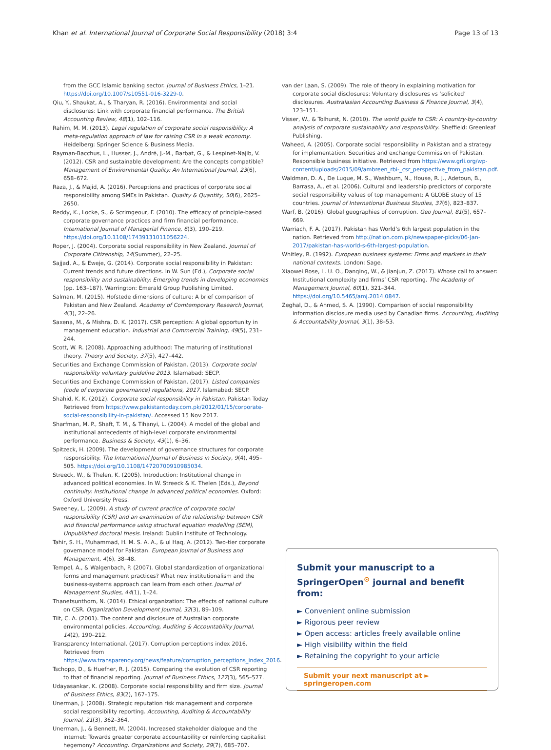Khan et al. International Journal of Corporate Social Responsibility (2018) 3:4 Page 13 of 13
from the GCC Islamic banking sector. Journal of Business Ethics, 1–21. https://doi.org/10.1007/s10551-016-3229-0.
Qiu, Y., Shaukat, A., & Tharyan, R. (2016). Environmental and social disclosures: Link with corporate financial performance. The British Accounting Review, 48(1), 102–116.
Rahim, M. M. (2013). Legal regulation of corporate social responsibility: A meta-regulation approach of law for raising CSR in a weak economy. Heidelberg: Springer Science & Business Media.
Rayman-Bacchus, L., Husser, J., André, J.-M., Barbat, G., & Lespinet-Najib, V. (2012). CSR and sustainable development: Are the concepts compatible? Management of Environmental Quality: An International Journal, 23(6), 658–672.
Raza, J., & Majid, A. (2016). Perceptions and practices of corporate social responsibility among SMEs in Pakistan. Quality & Quantity, 50(6), 2625–2650.
Reddy, K., Locke, S., & Scrimgeour, F. (2010). The efficacy of principle-based corporate governance practices and firm financial performance. International Journal of Managerial Finance, 6(3), 190–219. https://doi.org/10.1108/17439131011056224.
Roper, J. (2004). Corporate social responsibility in New Zealand. Journal of Corporate Citizenship, 14(Summer), 22–25.
Sajjad, A., & Eweje, G. (2014). Corporate social responsibility in Pakistan: Current trends and future directions. In W. Sun (Ed.), Corporate social responsibility and sustainability: Emerging trends in developing economies (pp. 163–187). Warrington: Emerald Group Publishing Limited.
Salman, M. (2015). Hofstede dimensions of culture: A brief comparison of Pakistan and New Zealand. Academy of Comtemporary Research Journal, 4(3), 22–26.
Saxena, M., & Mishra, D. K. (2017). CSR perception: A global opportunity in management education. Industrial and Commercial Training, 49(5), 231–244.
Scott, W. R. (2008). Approaching adulthood: The maturing of institutional theory. Theory and Society, 37(5), 427–442.
Securities and Exchange Commission of Pakistan. (2013). Corporate social responsibility voluntary guideline 2013. Islamabad: SECP.
Securities and Exchange Commission of Pakistan. (2017). Listed companies (code of corporate governance) regulations, 2017. Islamabad: SECP.
Shahid, K. K. (2012). Corporate social responsibility in Pakistan. Pakistan Today Retrieved from https://www.pakistantoday.com.pk/2012/01/15/corporate-social-responsibility-in-pakistan/. Accessed 15 Nov 2017.
Sharfman, M. P., Shaft, T. M., & Tihanyi, L. (2004). A model of the global and institutional antecedents of high-level corporate environmental performance. Business & Society, 43(1), 6–36.
Spitzeck, H. (2009). The development of governance structures for corporate responsibility. The International Journal of Business in Society, 9(4), 495–505. https://doi.org/10.1108/14720700910985034.
Streeck, W., & Thelen, K. (2005). Introduction: Institutional change in advanced political economies. In W. Streeck & K. Thelen (Eds.), Beyond continuity: Institutional change in advanced political economies. Oxford: Oxford University Press.
Sweeney, L. (2009). A study of current practice of corporate social responsibility (CSR) and an examination of the relationship between CSR and financial performance using structural equation modelling (SEM), Unpublished doctoral thesis. Ireland: Dublin Institute of Technology.
Tahir, S. H., Muhammad, H. M. S. A. A., & ul Haq, A. (2012). Two-tier corporate governance model for Pakistan. European Journal of Business and Management, 4(6), 38–48.
Tempel, A., & Walgenbach, P. (2007). Global standardization of organizational forms and management practices? What new institutionalism and the business-systems approach can learn from each other. Journal of Management Studies, 44(1), 1–24.
Thanetsunthorn, N. (2014). Ethical organization: The effects of national culture on CSR. Organization Development Journal, 32(3), 89–109.
Tilt, C. A. (2001). The content and disclosure of Australian corporate environmental policies. Accounting, Auditing & Accountability Journal, 14(2), 190–212.
Transparency International. (2017). Corruption perceptions index 2016. Retrieved from https://www.transparency.org/news/feature/corruption_perceptions_index_2016.
Tschopp, D., & Huefner, R. J. (2015). Comparing the evolution of CSR reporting to that of financial reporting. Journal of Business Ethics, 127(3), 565–577.
Udayasankar, K. (2008). Corporate social responsibility and firm size. Journal of Business Ethics, 83(2), 167–175.
Unerman, J. (2008). Strategic reputation risk management and corporate social responsibility reporting. Accounting, Auditing & Accountability Journal, 21(3), 362–364.
Unerman, J., & Bennett, M. (2004). Increased stakeholder dialogue and the internet: Towards greater corporate accountability or reinforcing capitalist hegemony? Accounting. Organizations and Society, 29(7), 685–707.
van der Laan, S. (2009). The role of theory in explaining motivation for corporate social disclosures: Voluntary disclosures vs ‘solicited’ disclosures. Australasian Accounting Business & Finance Journal, 3(4), 123–151.
Visser, W., & Tolhurst, N. (2010). The world guide to CSR: A country-by-country analysis of corporate sustainability and responsibility. Sheffield: Greenleaf Publishing.
Waheed, A. (2005). Corporate social responsibility in Pakistan and a strategy for implementation. Securities and exchange Commission of Pakistan. Responsible business initiative. Retrieved from https://www.grli.org/wp-content/uploads/2015/09/ambreen_rbi-_csr_perspective_from_pakistan.pdf.
Waldman, D. A., De Luque, M. S., Washburn, N., House, R. J., Adetoun, B., Barrasa, A., et al. (2006). Cultural and leadership predictors of corporate social responsibility values of top management: A GLOBE study of 15 countries. Journal of International Business Studies, 37(6), 823–837.
Warf, B. (2016). Global geographies of corruption. Geo Journal, 81(5), 657–669.
Warriach, F. A. (2017). Pakistan has World’s 6th largest population in the nation. Retrieved from http://nation.com.pk/newspaper-picks/06-Jan-2017/pakistan-has-world-s-6th-largest-population.
Whitley, R. (1992). European business systems: Firms and markets in their national contexts. London: Sage.
Xiaowei Rose, L. U. O., Danqing, W., & Jianjun, Z. (2017). Whose call to answer: Institutional complexity and firms’ CSR reporting. The Academy of Management Journal, 60(1), 321–344. https://doi.org/10.5465/amj.2014.0847.
Zeghal, D., & Ahmed, S. A. (1990). Comparison of social responsibility information disclosure media used by Canadian firms. Accounting, Auditing & Accountability Journal, 3(1), 38–53.
Submit your manuscript to a SpringerOpen<sup>⊙</sup> journal and benefit from:
► Convenient online submission
► Rigorous peer review
► Open access: articles freely available online
► High visibility within the field
► Retaining the copyright to your article
Submit your next manuscript at ► springeropen.com